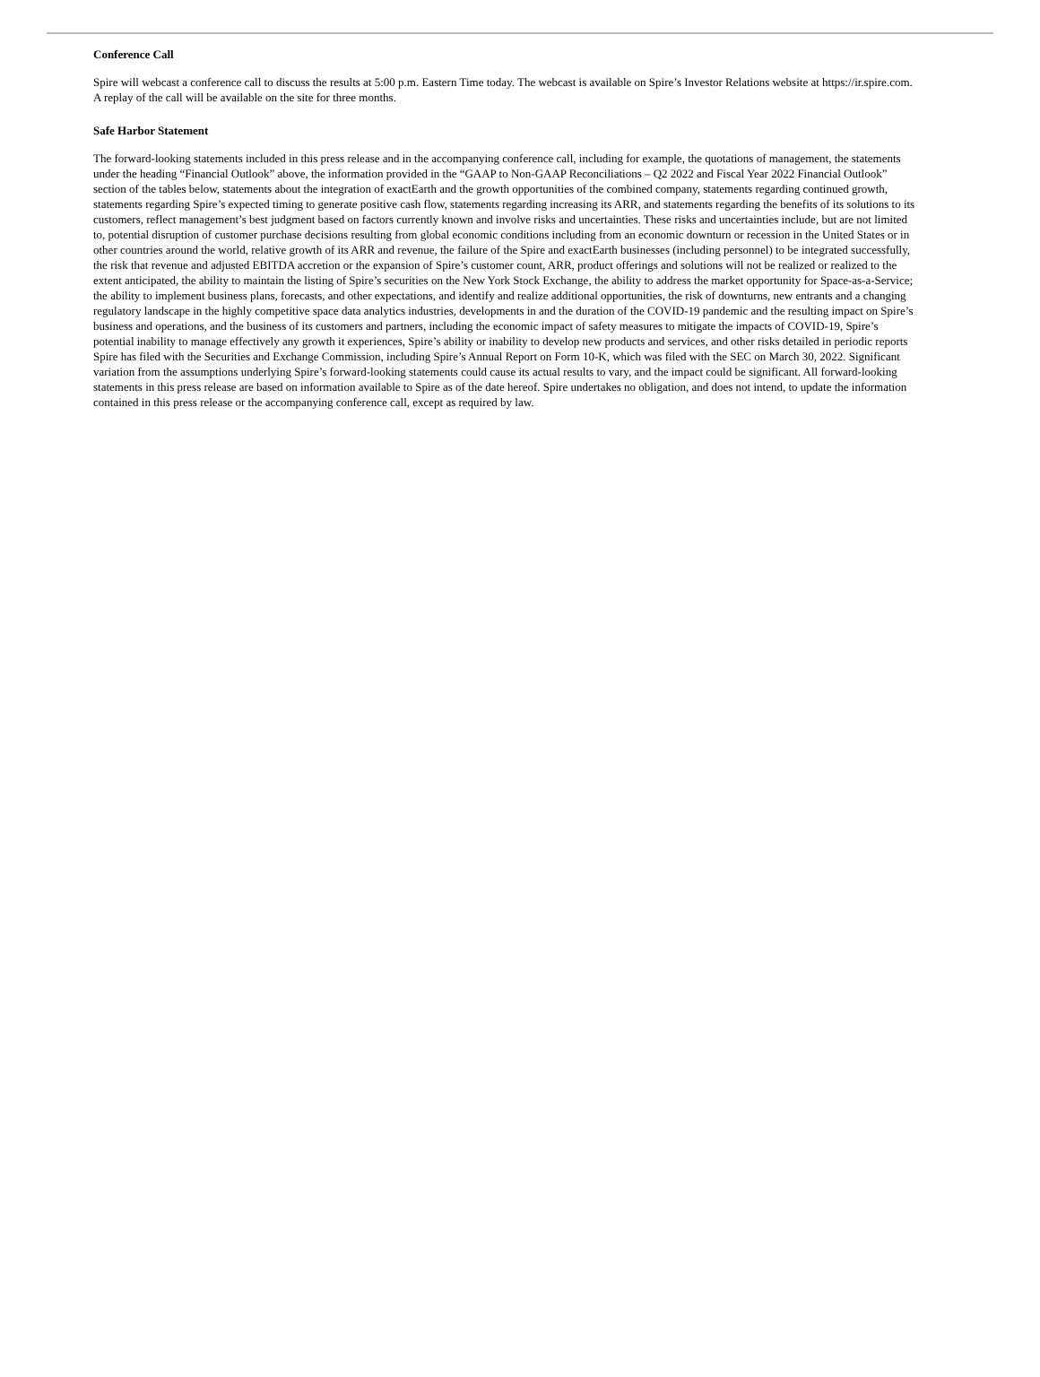Conference Call
Spire will webcast a conference call to discuss the results at 5:00 p.m. Eastern Time today. The webcast is available on Spire’s Investor Relations website at https://ir.spire.com. A replay of the call will be available on the site for three months.
Safe Harbor Statement
The forward-looking statements included in this press release and in the accompanying conference call, including for example, the quotations of management, the statements under the heading “Financial Outlook” above, the information provided in the “GAAP to Non-GAAP Reconciliations – Q2 2022 and Fiscal Year 2022 Financial Outlook” section of the tables below, statements about the integration of exactEarth and the growth opportunities of the combined company, statements regarding continued growth, statements regarding Spire’s expected timing to generate positive cash flow, statements regarding increasing its ARR, and statements regarding the benefits of its solutions to its customers, reflect management’s best judgment based on factors currently known and involve risks and uncertainties. These risks and uncertainties include, but are not limited to, potential disruption of customer purchase decisions resulting from global economic conditions including from an economic downturn or recession in the United States or in other countries around the world, relative growth of its ARR and revenue, the failure of the Spire and exactEarth businesses (including personnel) to be integrated successfully, the risk that revenue and adjusted EBITDA accretion or the expansion of Spire’s customer count, ARR, product offerings and solutions will not be realized or realized to the extent anticipated, the ability to maintain the listing of Spire’s securities on the New York Stock Exchange, the ability to address the market opportunity for Space-as-a-Service; the ability to implement business plans, forecasts, and other expectations, and identify and realize additional opportunities, the risk of downturns, new entrants and a changing regulatory landscape in the highly competitive space data analytics industries, developments in and the duration of the COVID-19 pandemic and the resulting impact on Spire’s business and operations, and the business of its customers and partners, including the economic impact of safety measures to mitigate the impacts of COVID-19, Spire’s potential inability to manage effectively any growth it experiences, Spire’s ability or inability to develop new products and services, and other risks detailed in periodic reports Spire has filed with the Securities and Exchange Commission, including Spire’s Annual Report on Form 10-K, which was filed with the SEC on March 30, 2022. Significant variation from the assumptions underlying Spire’s forward-looking statements could cause its actual results to vary, and the impact could be significant. All forward-looking statements in this press release are based on information available to Spire as of the date hereof. Spire undertakes no obligation, and does not intend, to update the information contained in this press release or the accompanying conference call, except as required by law.